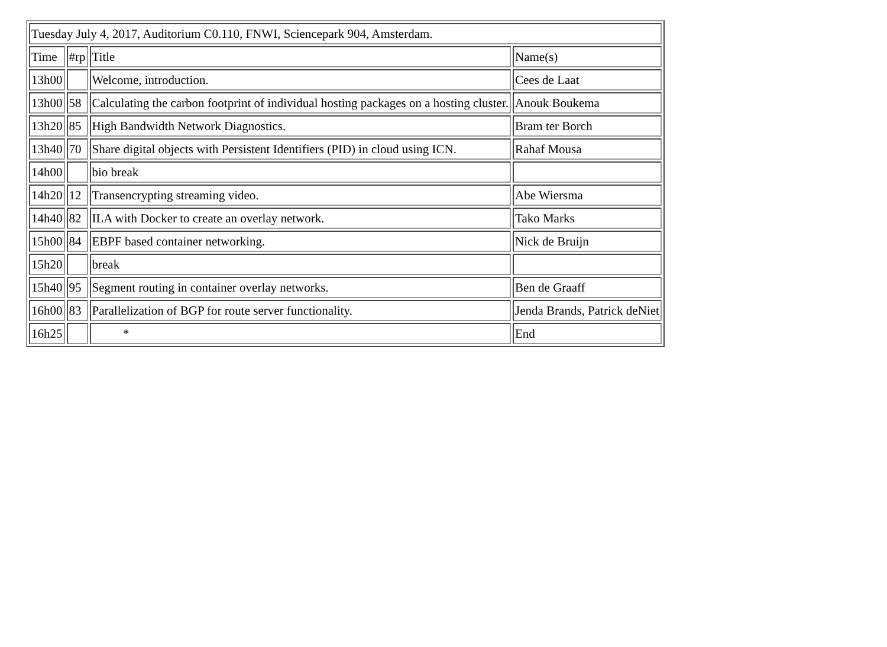| Tuesday July 4, 2017, Auditorium C0.110, FNWI, Sciencepark 904, Amsterdam. | | | |
| Time | #rp | Title | Name(s) |
| 13h00 | | Welcome, introduction. | Cees de Laat |
| 13h00 | 58 | Calculating the carbon footprint of individual hosting packages on a hosting cluster. | Anouk Boukema |
| 13h20 | 85 | High Bandwidth Network Diagnostics. | Bram ter Borch |
| 13h40 | 70 | Share digital objects with Persistent Identifiers (PID) in cloud using ICN. | Rahaf Mousa |
| 14h00 | | bio break | |
| 14h20 | 12 | Transencrypting streaming video. | Abe Wiersma |
| 14h40 | 82 | ILA with Docker to create an overlay network. | Tako Marks |
| 15h00 | 84 | EBPF based container networking. | Nick de Bruijn |
| 15h20 | | break | |
| 15h40 | 95 | Segment routing in container overlay networks. | Ben de Graaff |
| 16h00 | 83 | Parallelization of BGP for route server functionality. | Jenda Brands, Patrick deNiet |
| 16h25 | | * | End |